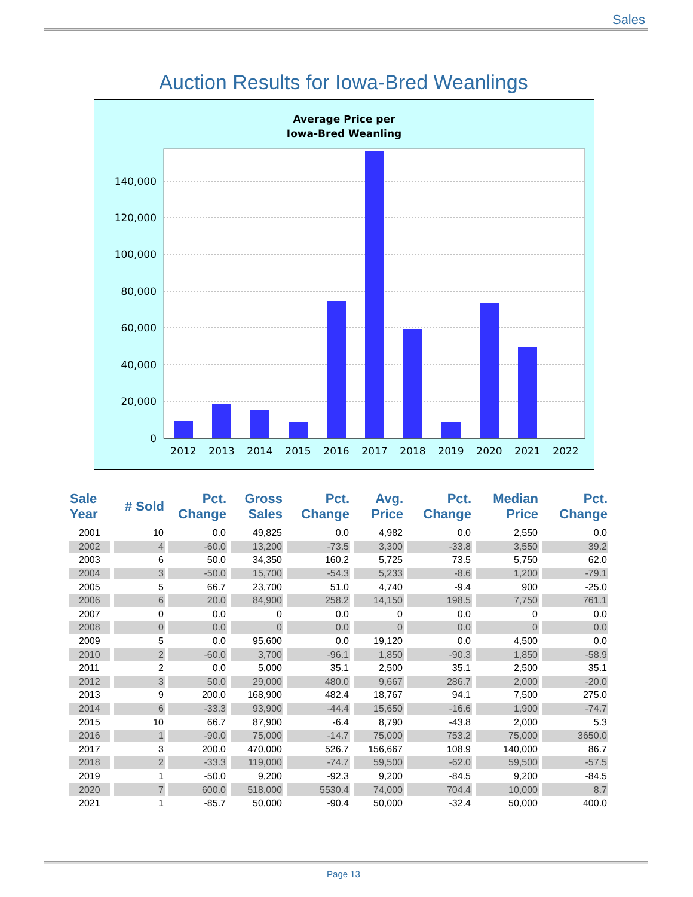Sales
Auction Results for Iowa-Bred Weanlings
Average Price per
Iowa-Bred Weanling
140,000
120,000
100,000
80,000
60,000
40,000
20,000
0
2012
2013
2014
2015
2016
2017
2018
2019
2020
2021
2022
| Sale Year | # Sold | Pct. Change | Gross Sales | Pct. Change | Avg. Price | Pct. Change | Median Price | Pct. Change |
| --- | --- | --- | --- | --- | --- | --- | --- | --- |
| 2001 | 10 | 0.0 | 49,825 | 0.0 | 4,982 | 0.0 | 2,550 | 0.0 |
| 2002 | 4 | -60.0 | 13,200 | -73.5 | 3,300 | -33.8 | 3,550 | 39.2 |
| 2003 | 6 | 50.0 | 34,350 | 160.2 | 5,725 | 73.5 | 5,750 | 62.0 |
| 2004 | 3 | -50.0 | 15,700 | -54.3 | 5,233 | -8.6 | 1,200 | -79.1 |
| 2005 | 5 | 66.7 | 23,700 | 51.0 | 4,740 | -9.4 | 900 | -25.0 |
| 2006 | 6 | 20.0 | 84,900 | 258.2 | 14,150 | 198.5 | 7,750 | 761.1 |
| 2007 | 0 | 0.0 | 0 | 0.0 | 0 | 0.0 | 0 | 0.0 |
| 2008 | 0 | 0.0 | 0 | 0.0 | 0 | 0.0 | 0 | 0.0 |
| 2009 | 5 | 0.0 | 95,600 | 0.0 | 19,120 | 0.0 | 4,500 | 0.0 |
| 2010 | 2 | -60.0 | 3,700 | -96.1 | 1,850 | -90.3 | 1,850 | -58.9 |
| 2011 | 2 | 0.0 | 5,000 | 35.1 | 2,500 | 35.1 | 2,500 | 35.1 |
| 2012 | 3 | 50.0 | 29,000 | 480.0 | 9,667 | 286.7 | 2,000 | -20.0 |
| 2013 | 9 | 200.0 | 168,900 | 482.4 | 18,767 | 94.1 | 7,500 | 275.0 |
| 2014 | 6 | -33.3 | 93,900 | -44.4 | 15,650 | -16.6 | 1,900 | -74.7 |
| 2015 | 10 | 66.7 | 87,900 | -6.4 | 8,790 | -43.8 | 2,000 | 5.3 |
| 2016 | 1 | -90.0 | 75,000 | -14.7 | 75,000 | 753.2 | 75,000 | 3650.0 |
| 2017 | 3 | 200.0 | 470,000 | 526.7 | 156,667 | 108.9 | 140,000 | 86.7 |
| 2018 | 2 | -33.3 | 119,000 | -74.7 | 59,500 | -62.0 | 59,500 | -57.5 |
| 2019 | 1 | -50.0 | 9,200 | -92.3 | 9,200 | -84.5 | 9,200 | -84.5 |
| 2020 | 7 | 600.0 | 518,000 | 5530.4 | 74,000 | 704.4 | 10,000 | 8.7 |
| 2021 | 1 | -85.7 | 50,000 | -90.4 | 50,000 | -32.4 | 50,000 | 400.0 |
Page 13